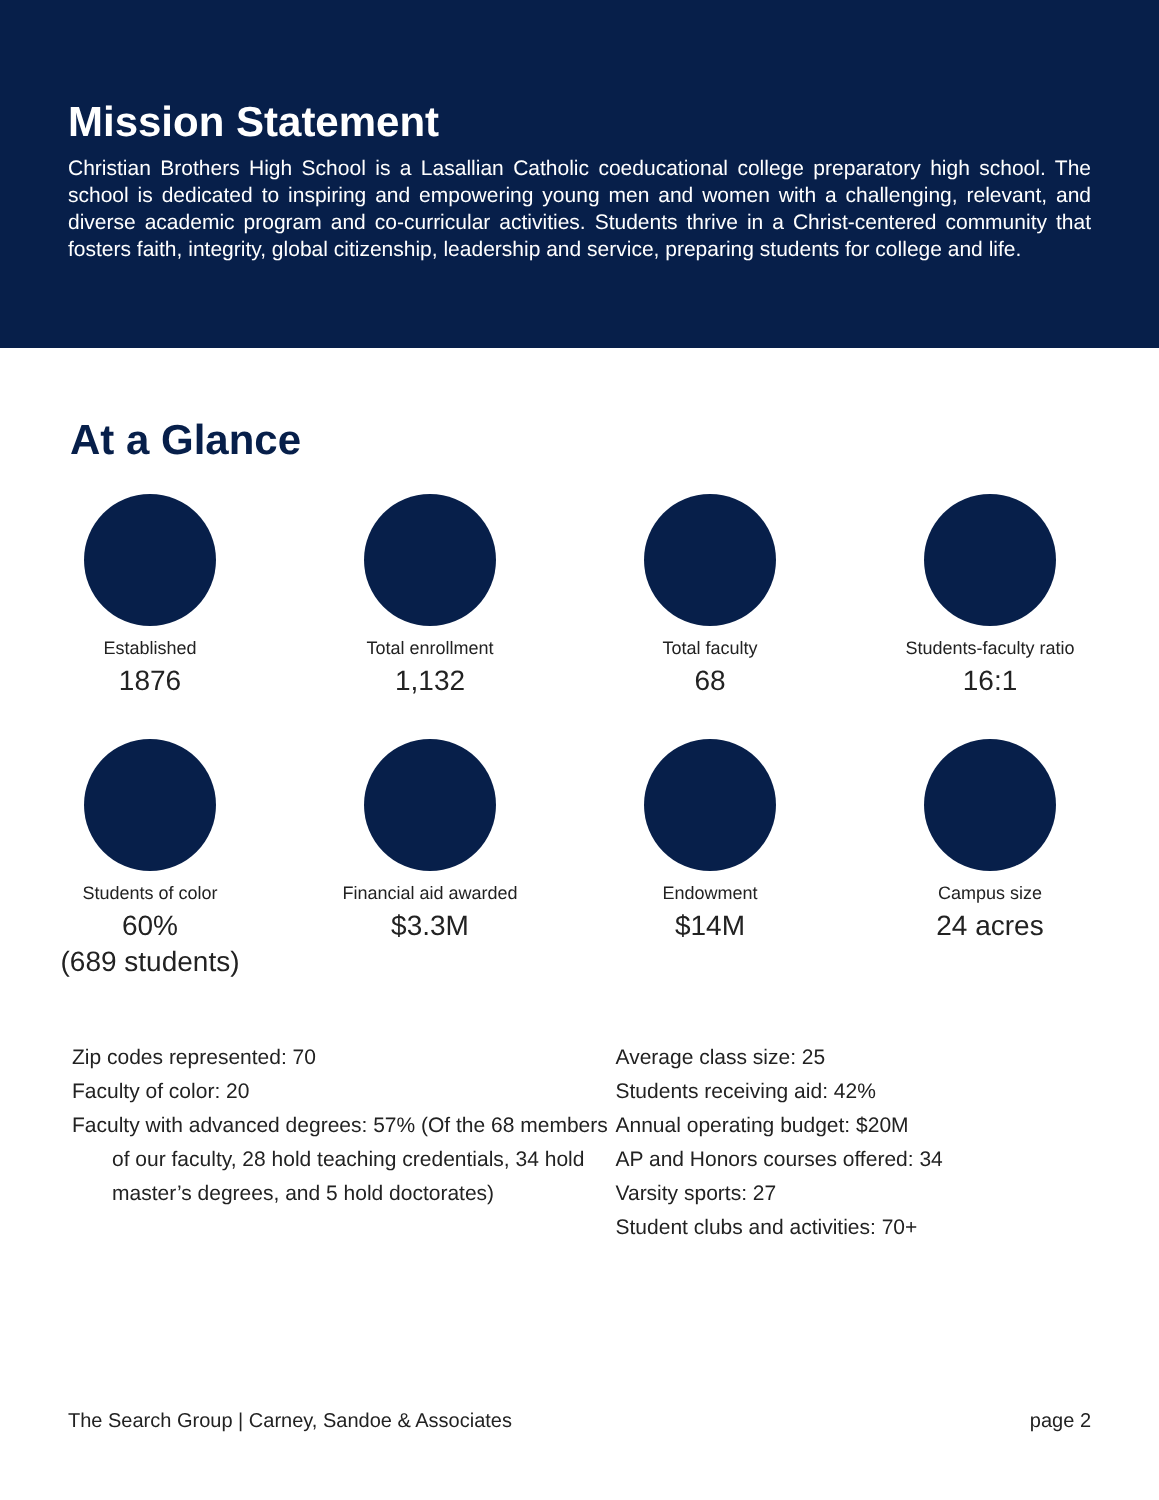Mission Statement
Christian Brothers High School is a Lasallian Catholic coeducational college preparatory high school. The school is dedicated to inspiring and empowering young men and women with a challenging, relevant, and diverse academic program and co-curricular activities. Students thrive in a Christ-centered community that fosters faith, integrity, global citizenship, leadership and service, preparing students for college and life.
At a Glance
Established
1876
Total enrollment
1,132
Total faculty
68
Students-faculty ratio
16:1
Students of color
60%
(689 students)
Financial aid awarded
$3.3M
Endowment
$14M
Campus size
24 acres
Zip codes represented: 70
Faculty of color: 20
Faculty with advanced degrees: 57% (Of the 68 members of our faculty, 28 hold teaching credentials, 34 hold master’s degrees, and 5 hold doctorates)
Average class size: 25
Students receiving aid: 42%
Annual operating budget: $20M
AP and Honors courses offered: 34
Varsity sports: 27
Student clubs and activities: 70+
The Search Group | Carney, Sandoe & Associates page 2